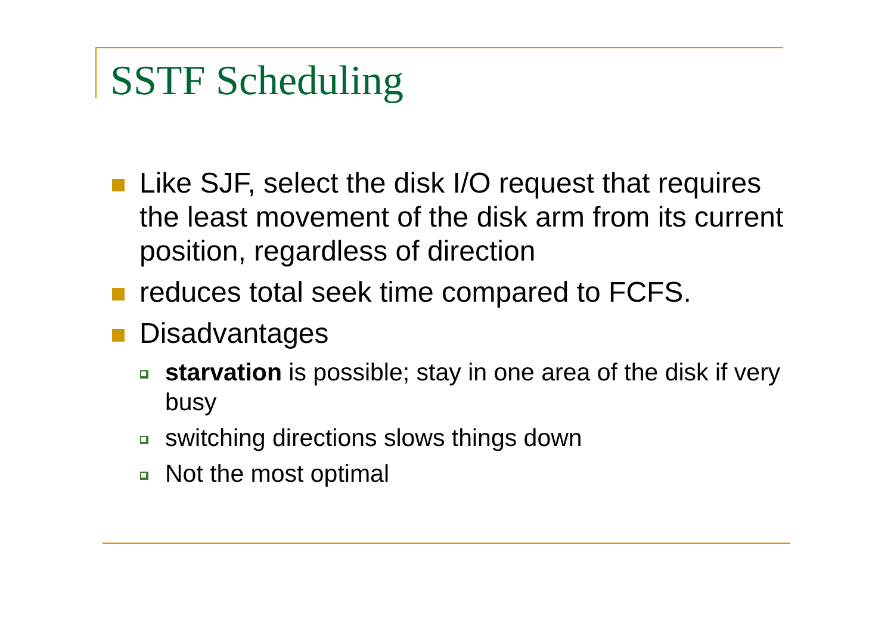SSTF Scheduling
Like SJF, select the disk I/O request that requires the least movement of the disk arm from its current position, regardless of direction
reduces total seek time compared to FCFS.
Disadvantages
starvation is possible; stay in one area of the disk if very busy
switching directions slows things down
Not the most optimal